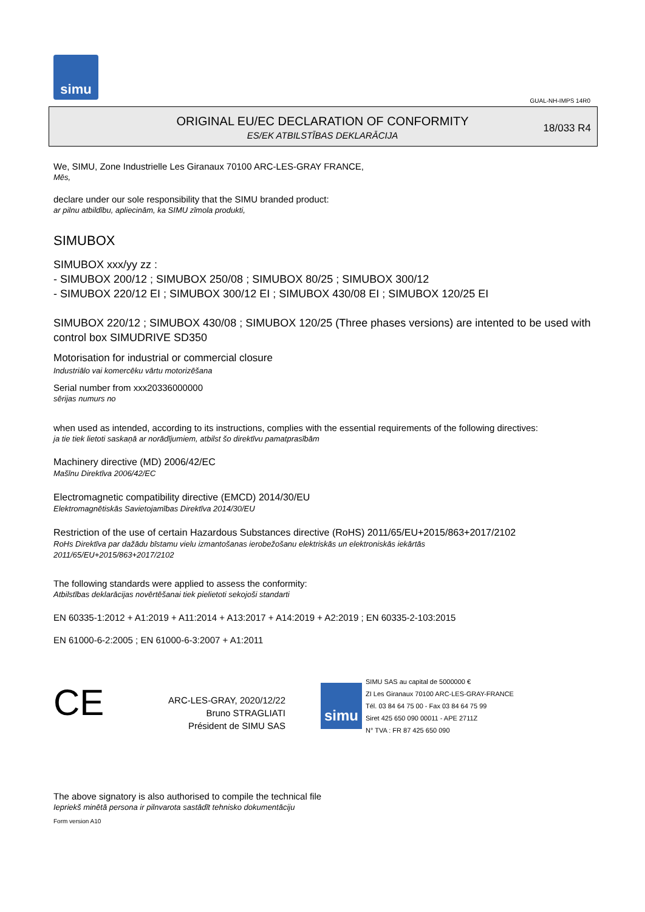simu
GUAL-NH-IMPS 14R0
ORIGINAL EU/EC DECLARATION OF CONFORMITY
ES/EK ATBILSTĪBAS DEKLARĀCIJA
18/033 R4
We, SIMU, Zone Industrielle Les Giranaux 70100 ARC-LES-GRAY FRANCE,
Mēs,
declare under our sole responsibility that the SIMU branded product:
ar pilnu atbildību, apliecinām, ka SIMU zīmola produkti,
SIMUBOX
SIMUBOX xxx/yy zz :
- SIMUBOX 200/12 ; SIMUBOX 250/08 ; SIMUBOX 80/25 ; SIMUBOX 300/12
- SIMUBOX 220/12 EI ; SIMUBOX 300/12 EI ; SIMUBOX 430/08 EI ; SIMUBOX 120/25 EI
SIMUBOX 220/12 ; SIMUBOX 430/08 ; SIMUBOX 120/25 (Three phases versions) are intented to be used with control box SIMUDRIVE SD350
Motorisation for industrial or commercial closure
Industriālo vai komercēku vārtu motorizēšana
Serial number from xxx20336000000
sērijas numurs no
when used as intended, according to its instructions, complies with the essential requirements of the following directives:
ja tie tiek lietoti saskaņā ar norādījumiem, atbilst šo direktīvu pamatprasībām
Machinery directive (MD) 2006/42/EC
Mašīnu Direktīva 2006/42/EC
Electromagnetic compatibility directive (EMCD) 2014/30/EU
Elektromagnētiskās Savietojamības Direktīva 2014/30/EU
Restriction of the use of certain Hazardous Substances directive (RoHS) 2011/65/EU+2015/863+2017/2102
RoHs Direktīva par dažādu bīstamu vielu izmantošanas ierobežošanu elektriskās un elektroniskās iekārtās
2011/65/EU+2015/863+2017/2102
The following standards were applied to assess the conformity:
Atbilstības deklarācijas novērtēšanai tiek pielietoti sekojoši standarti
EN 60335-1:2012 + A1:2019 + A11:2014 + A13:2017 + A14:2019 + A2:2019 ; EN 60335-2-103:2015
EN 61000-6-2:2005 ; EN 61000-6-3:2007 + A1:2011
CE
ARC-LES-GRAY, 2020/12/22
Bruno STRAGLIATI
Président de SIMU SAS
simu
SIMU SAS au capital de 5000000 €
ZI Les Giranaux 70100 ARC-LES-GRAY-FRANCE
Tél. 03 84 64 75 00 - Fax 03 84 64 75 99
Siret 425 650 090 00011 - APE 2711Z
N° TVA : FR 87 425 650 090
The above signatory is also authorised to compile the technical file
Iepriekš minētā persona ir pilnvarota sastādīt tehnisko dokumentāciju
Form version A10